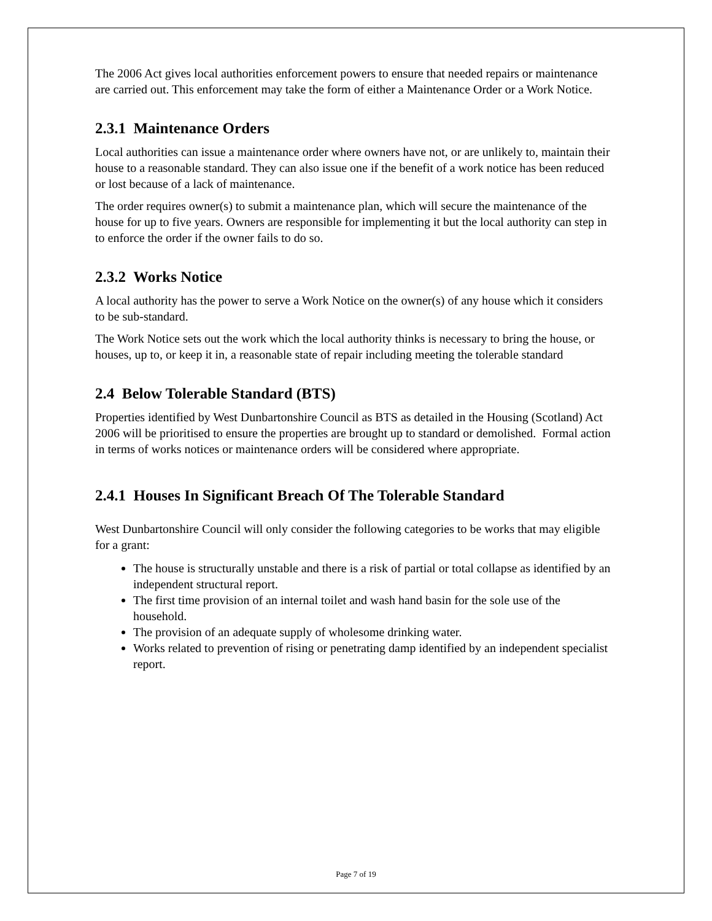The 2006 Act gives local authorities enforcement powers to ensure that needed repairs or maintenance are carried out. This enforcement may take the form of either a Maintenance Order or a Work Notice.
2.3.1 Maintenance Orders
Local authorities can issue a maintenance order where owners have not, or are unlikely to, maintain their house to a reasonable standard. They can also issue one if the benefit of a work notice has been reduced or lost because of a lack of maintenance.
The order requires owner(s) to submit a maintenance plan, which will secure the maintenance of the house for up to five years. Owners are responsible for implementing it but the local authority can step in to enforce the order if the owner fails to do so.
2.3.2 Works Notice
A local authority has the power to serve a Work Notice on the owner(s) of any house which it considers to be sub-standard.
The Work Notice sets out the work which the local authority thinks is necessary to bring the house, or houses, up to, or keep it in, a reasonable state of repair including meeting the tolerable standard
2.4 Below Tolerable Standard (BTS)
Properties identified by West Dunbartonshire Council as BTS as detailed in the Housing (Scotland) Act 2006 will be prioritised to ensure the properties are brought up to standard or demolished. Formal action in terms of works notices or maintenance orders will be considered where appropriate.
2.4.1 Houses In Significant Breach Of The Tolerable Standard
West Dunbartonshire Council will only consider the following categories to be works that may eligible for a grant:
The house is structurally unstable and there is a risk of partial or total collapse as identified by an independent structural report.
The first time provision of an internal toilet and wash hand basin for the sole use of the household.
The provision of an adequate supply of wholesome drinking water.
Works related to prevention of rising or penetrating damp identified by an independent specialist report.
Page 7 of 19